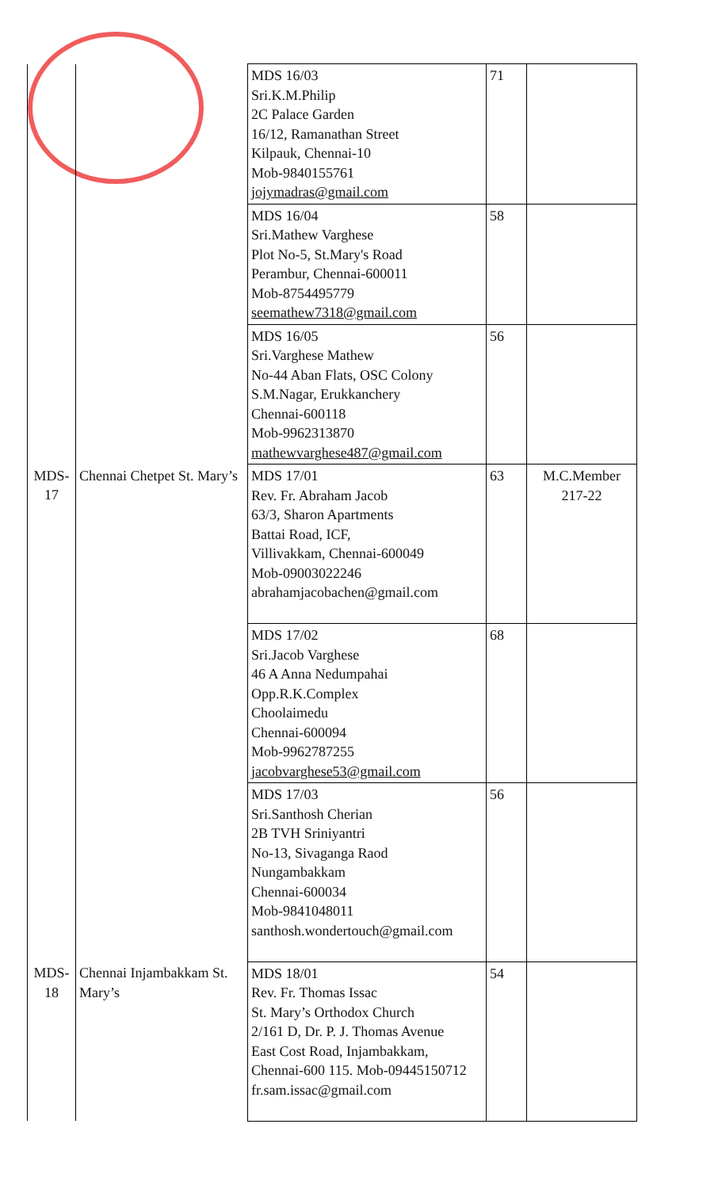| | | MDS 16/03 Sri.K.M.Philip 2C Palace Garden 16/12, Ramanathan Street Kilpauk, Chennai-10 Mob-9840155761 jojymadras@gmail.com | 71 | |
| | | MDS 16/04 Sri.Mathew Varghese Plot No-5, St.Mary's Road Perambur, Chennai-600011 Mob-8754495779 seemathew7318@gmail.com | 58 | |
| | | MDS 16/05 Sri.Varghese Mathew No-44 Aban Flats, OSC Colony S.M.Nagar, Erukkanchery Chennai-600118 Mob-9962313870 mathewvarghese487@gmail.com | 56 | |
| MDS-17 | Chennai Chetpet St. Mary’s | MDS 17/01 Rev. Fr. Abraham Jacob 63/3, Sharon Apartments Battai Road, ICF, Villivakkam, Chennai-600049 Mob-09003022246 abrahamjacobachen@gmail.com | 63 | M.C.Member 217-22 |
| | | MDS 17/02 Sri.Jacob Varghese 46 A Anna Nedumpahai Opp.R.K.Complex Choolaimedu Chennai-600094 Mob-9962787255 jacobvarghese53@gmail.com | 68 | |
| | | MDS 17/03 Sri.Santhosh Cherian 2B TVH Sriniyantri No-13, Sivaganga Raod Nungambakkam Chennai-600034 Mob-9841048011 santhosh.wondertouch@gmail.com | 56 | |
| MDS-18 | Chennai Injambakkam St. Mary’s | MDS 18/01 Rev. Fr. Thomas Issac St. Mary’s Orthodox Church 2/161 D, Dr. P. J. Thomas Avenue East Cost Road, Injambakkam, Chennai-600 115. Mob-09445150712 fr.sam.issac@gmail.com | 54 | |